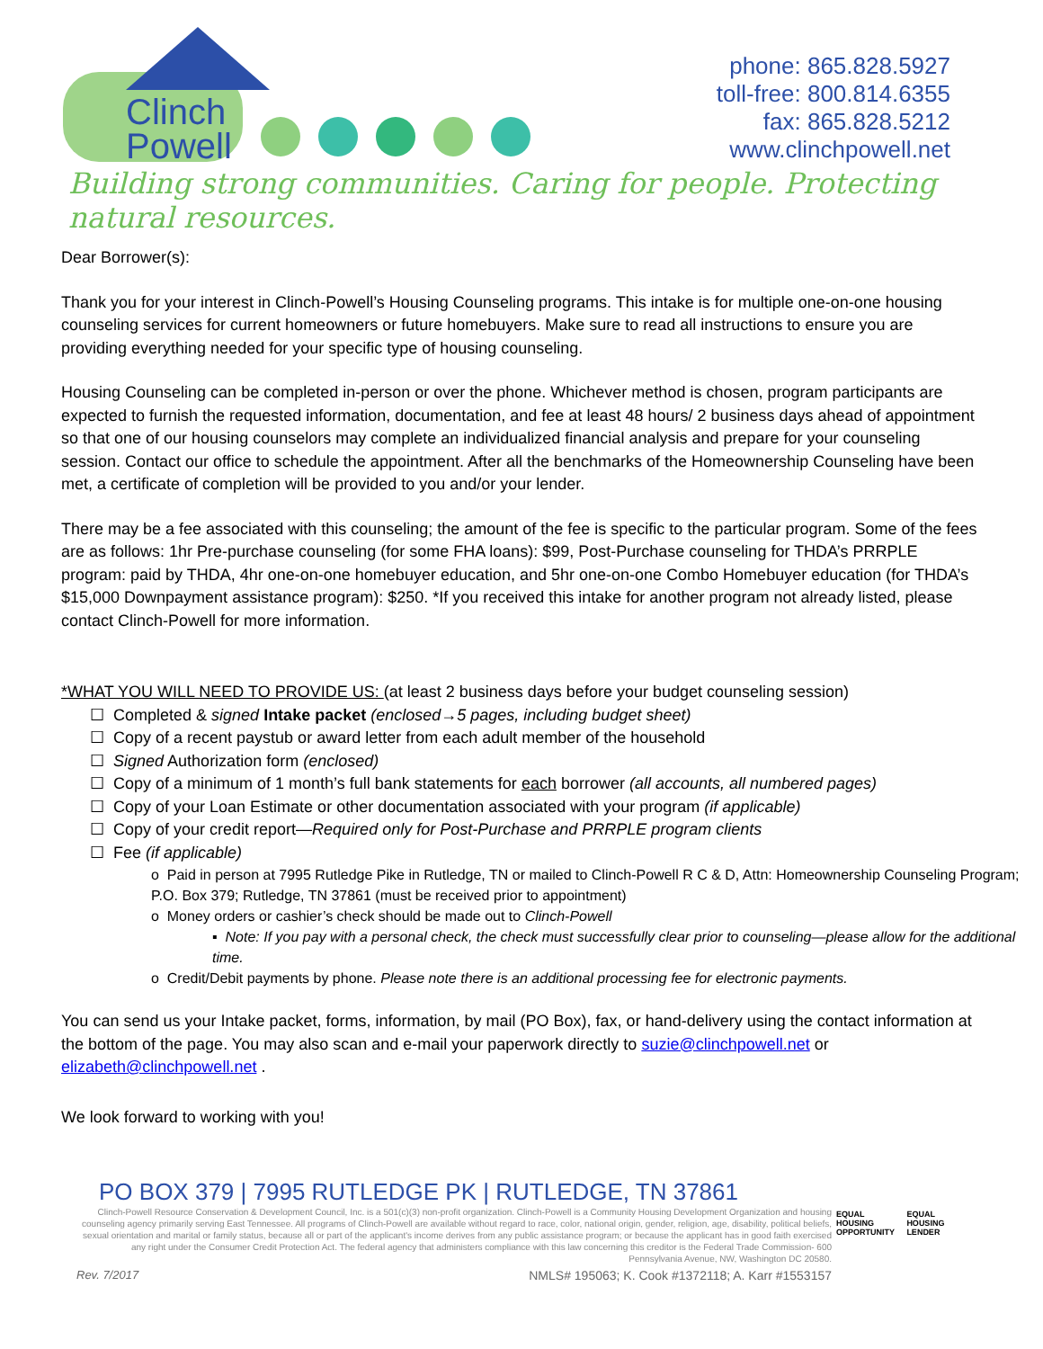Clinch
Powell
phone: 865.828.5927
toll-free: 800.814.6355
fax: 865.828.5212
www.clinchpowell.net
Building strong communities. Caring for people. Protecting natural resources.
Dear Borrower(s):
Thank you for your interest in Clinch-Powell’s Housing Counseling programs. This intake is for multiple one-on-one housing counseling services for current homeowners or future homebuyers. Make sure to read all instructions to ensure you are providing everything needed for your specific type of housing counseling.
Housing Counseling can be completed in-person or over the phone. Whichever method is chosen, program participants are expected to furnish the requested information, documentation, and fee at least 48 hours/ 2 business days ahead of appointment so that one of our housing counselors may complete an individualized financial analysis and prepare for your counseling session. Contact our office to schedule the appointment. After all the benchmarks of the Homeownership Counseling have been met, a certificate of completion will be provided to you and/or your lender.
There may be a fee associated with this counseling; the amount of the fee is specific to the particular program. Some of the fees are as follows: 1hr Pre-purchase counseling (for some FHA loans): $99, Post-Purchase counseling for THDA’s PRRPLE program: paid by THDA, 4hr one-on-one homebuyer education, and 5hr one-on-one Combo Homebuyer education (for THDA’s $15,000 Downpayment assistance program): $250. *If you received this intake for another program not already listed, please contact Clinch-Powell for more information.
*WHAT YOU WILL NEED TO PROVIDE US: (at least 2 business days before your budget counseling session)
☐ Completed & signed Intake packet (enclosed→5 pages, including budget sheet)
☐ Copy of a recent paystub or award letter from each adult member of the household
☐ Signed Authorization form (enclosed)
☐ Copy of a minimum of 1 month’s full bank statements for each borrower (all accounts, all numbered pages)
☐ Copy of your Loan Estimate or other documentation associated with your program (if applicable)
☐ Copy of your credit report—Required only for Post-Purchase and PRRPLE program clients
☐ Fee (if applicable)
o Paid in person at 7995 Rutledge Pike in Rutledge, TN or mailed to Clinch-Powell R C & D, Attn: Homeownership Counseling Program; P.O. Box 379; Rutledge, TN 37861 (must be received prior to appointment)
o Money orders or cashier’s check should be made out to Clinch-Powell
▪ Note: If you pay with a personal check, the check must successfully clear prior to counseling—please allow for the additional time.
o Credit/Debit payments by phone. Please note there is an additional processing fee for electronic payments.
You can send us your Intake packet, forms, information, by mail (PO Box), fax, or hand-delivery using the contact information at the bottom of the page. You may also scan and e-mail your paperwork directly to suzie@clinchpowell.net or elizabeth@clinchpowell.net .
We look forward to working with you!
PO BOX 379 | 7995 RUTLEDGE PK | RUTLEDGE, TN 37861
Clinch-Powell Resource Conservation & Development Council, Inc. is a 501(c)(3) non-profit organization. Clinch-Powell is a Community Housing Development Organization and housing counseling agency primarily serving East Tennessee. All programs of Clinch-Powell are available without regard to race, color, national origin, gender, religion, age, disability, political beliefs, sexual orientation and marital or family status, because all or part of the applicant's income derives from any public assistance program; or because the applicant has in good faith exercised any right under the Consumer Credit Protection Act. The federal agency that administers compliance with this law concerning this creditor is the Federal Trade Commission- 600 Pennsylvania Avenue, NW, Washington DC 20580.
Rev. 7/2017 NMLS# 195063; K. Cook #1372118; A. Karr #1553157
EQUAL HOUSING OPPORTUNITY EQUAL HOUSING LENDER